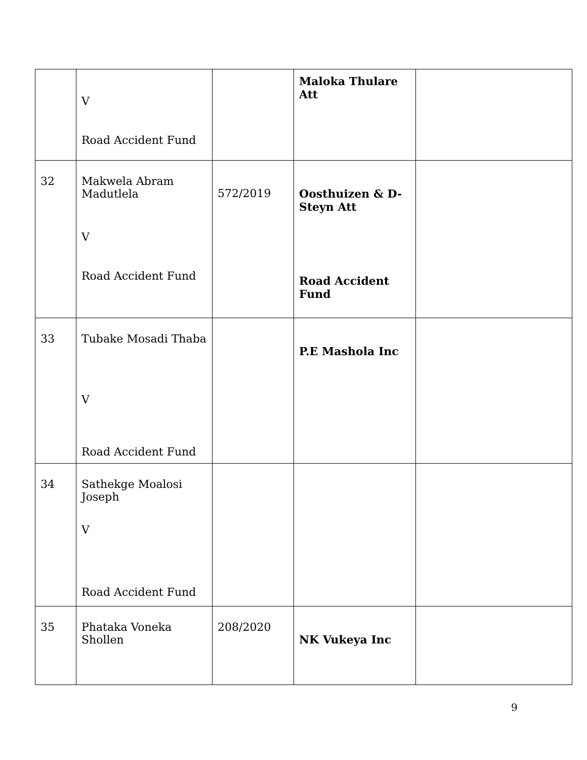| | V Road Accident Fund | | Maloka Thulare Att | |
| 32 | Makwela Abram Madutlela V Road Accident Fund | 572/2019 | Oosthuizen & D- Steyn Att Road Accident Fund | |
| 33 | Tubake Mosadi Thaba V Road Accident Fund | | P.E Mashola Inc | |
| 34 | Sathekge Moalosi Joseph V Road Accident Fund | | | |
| 35 | Phataka Voneka Shollen | 208/2020 | NK Vukeya Inc | |
9